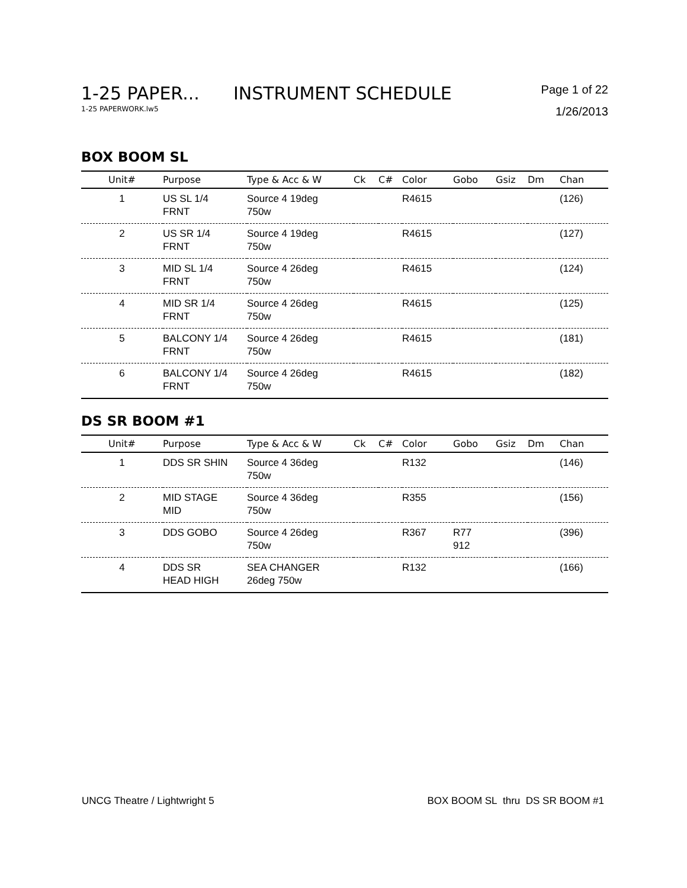1-25 PAPER... INSTRUMENT SCHEDULE
Page 1 of 22
1-25 PAPERWORK.lw5 1/26/2013
BOX BOOM SL
| Unit# | Purpose | Type & Acc & W | Ck | C# | Color | Gobo | Gsiz | Dm | Chan |
| --- | --- | --- | --- | --- | --- | --- | --- | --- | --- |
| 1 | US SL 1/4 FRNT | Source 4 19deg 750w | | | R4615 | | | | (126) |
| 2 | US SR 1/4 FRNT | Source 4 19deg 750w | | | R4615 | | | | (127) |
| 3 | MID SL 1/4 FRNT | Source 4 26deg 750w | | | R4615 | | | | (124) |
| 4 | MID SR 1/4 FRNT | Source 4 26deg 750w | | | R4615 | | | | (125) |
| 5 | BALCONY 1/4 FRNT | Source 4 26deg 750w | | | R4615 | | | | (181) |
| 6 | BALCONY 1/4 FRNT | Source 4 26deg 750w | | | R4615 | | | | (182) |
DS SR BOOM #1
| Unit# | Purpose | Type & Acc & W | Ck | C# | Color | Gobo | Gsiz | Dm | Chan |
| --- | --- | --- | --- | --- | --- | --- | --- | --- | --- |
| 1 | DDS SR SHIN | Source 4 36deg 750w | | | R132 | | | | (146) |
| 2 | MID STAGE MID | Source 4 36deg 750w | | | R355 | | | | (156) |
| 3 | DDS GOBO | Source 4 26deg 750w | | | R367 | R77 912 | | | (396) |
| 4 | DDS SR HEAD HIGH | SEA CHANGER 26deg 750w | | | R132 | | | | (166) |
UNCG Theatre / Lightwright 5 BOX BOOM SL thru DS SR BOOM #1